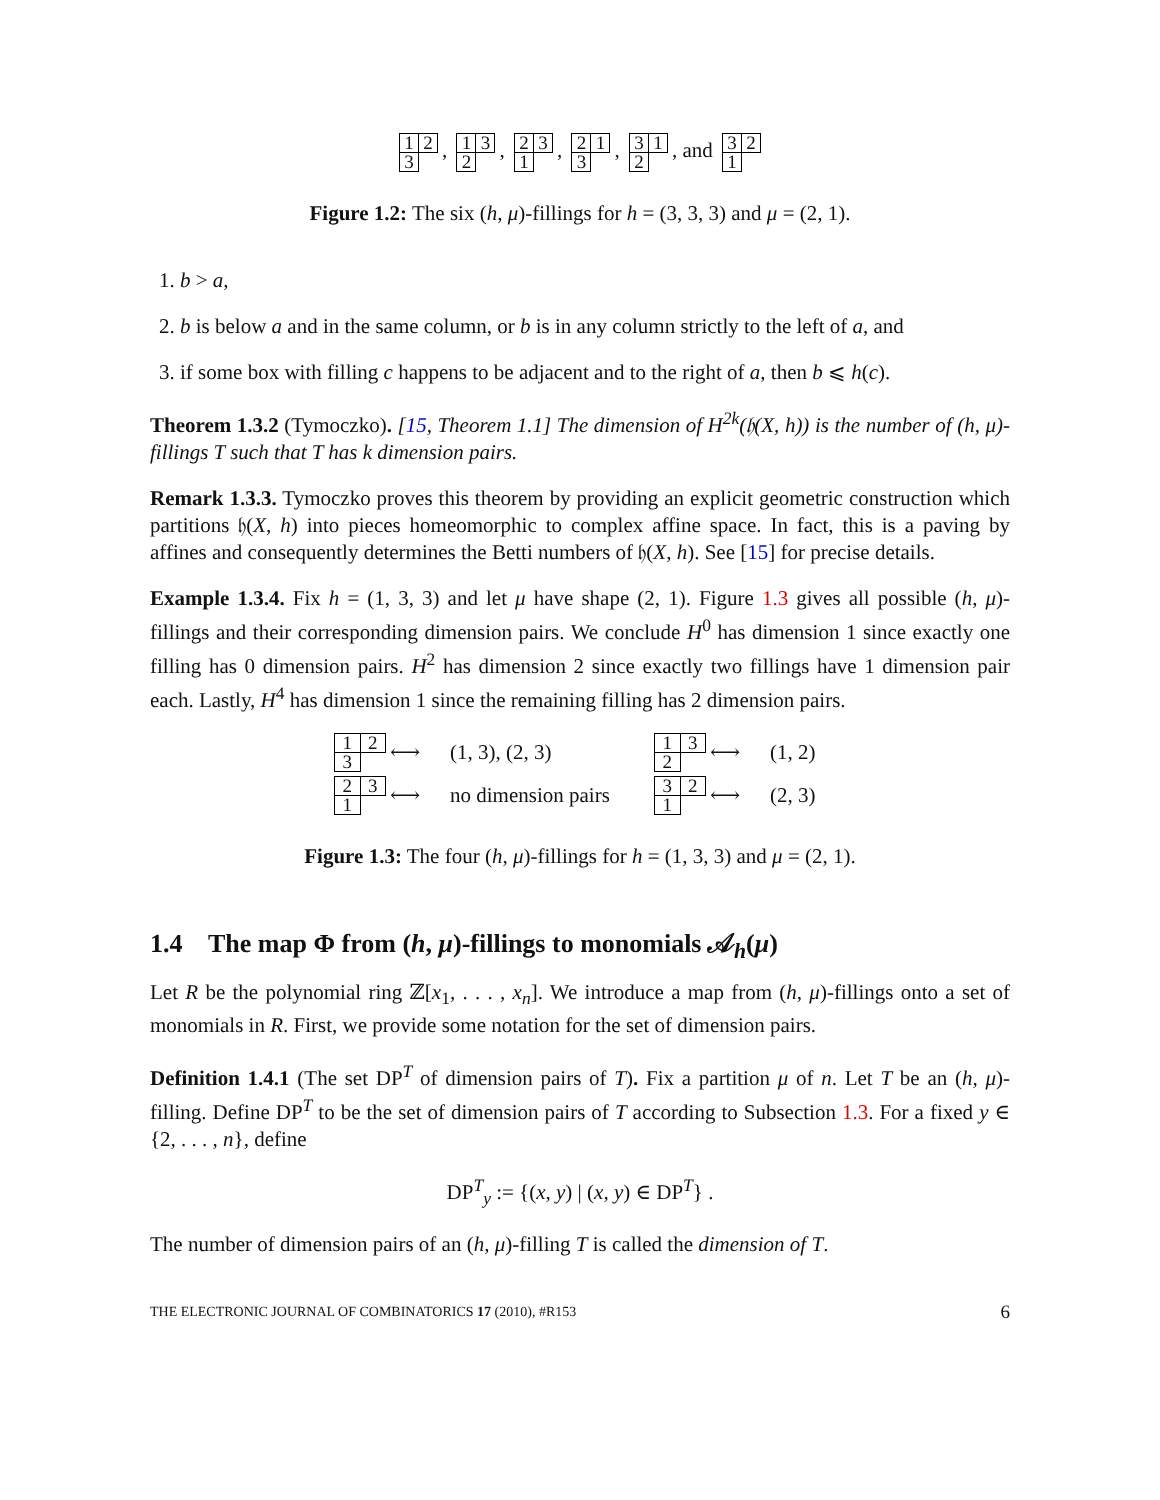| 1 | 2 |
| 3 | |
,
| 1 | 3 |
| 2 | |
,
| 2 | 3 |
| 1 | |
,
| 2 | 1 |
| 3 | |
,
| 3 | 1 |
| 2 | |
, and
| 3 | 2 |
| 1 | |
Figure 1.2: The six (h, μ)-fillings for h = (3, 3, 3) and μ = (2, 1).
1. b > a,
2. b is below a and in the same column, or b is in any column strictly to the left of a, and
3. if some box with filling c happens to be adjacent and to the right of a, then b ⩽ h(c).
Theorem 1.3.2 (Tymoczko). [15, Theorem 1.1] The dimension of H<sup>2k</sup>(𝔥(X, h)) is the number of (h, μ)-fillings T such that T has k dimension pairs.
Remark 1.3.3. Tymoczko proves this theorem by providing an explicit geometric construction which partitions 𝔥(X, h) into pieces homeomorphic to complex affine space. In fact, this is a paving by affines and consequently determines the Betti numbers of 𝔥(X, h). See [15] for precise details.
Example 1.3.4. Fix h = (1, 3, 3) and let μ have shape (2, 1). Figure 1.3 gives all possible (h, μ)-fillings and their corresponding dimension pairs. We conclude H<sup>0</sup> has dimension 1 since exactly one filling has 0 dimension pairs. H<sup>2</sup> has dimension 2 since exactly two fillings have 1 dimension pair each. Lastly, H<sup>4</sup> has dimension 1 since the remaining filling has 2 dimension pairs.
| 1 | 2 |
| 3 | |
⟷ (1, 3), (2, 3)
| 1 | 3 |
| 2 | |
⟷ (1, 2)
| 2 | 3 |
| 1 | |
⟷ no dimension pairs
| 3 | 2 |
| 1 | |
⟷ (2, 3)
Figure 1.3: The four (h, μ)-fillings for h = (1, 3, 3) and μ = (2, 1).
1.4 The map Φ from (h, μ)-fillings to monomials 𝒜<sub>h</sub>(μ)
Let R be the polynomial ring ℤ[x<sub>1</sub>, . . . , x<sub>n</sub>]. We introduce a map from (h, μ)-fillings onto a set of monomials in R. First, we provide some notation for the set of dimension pairs.
Definition 1.4.1 (The set DP<sup>T</sup> of dimension pairs of T). Fix a partition μ of n. Let T be an (h, μ)-filling. Define DP<sup>T</sup> to be the set of dimension pairs of T according to Subsection 1.3. For a fixed y ∈ {2, . . . , n}, define
DP<sup>T</sup><sub>y</sub> := {(x, y) | (x, y) ∈ DP<sup>T</sup>} .
The number of dimension pairs of an (h, μ)-filling T is called the dimension of T.
THE ELECTRONIC JOURNAL OF COMBINATORICS 17 (2010), #R153 6